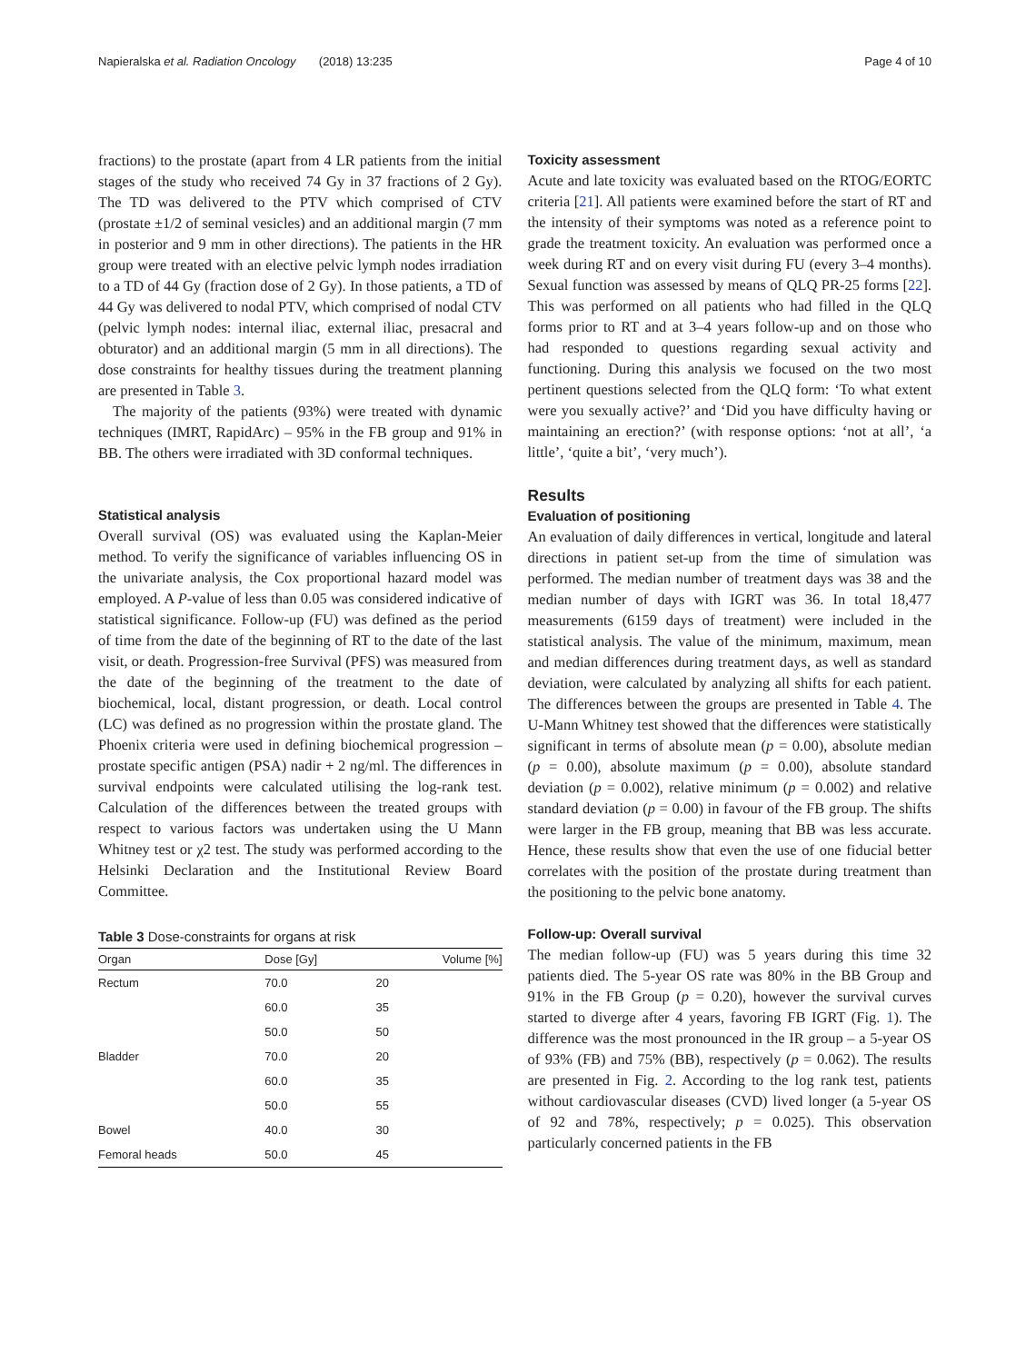Napieralska et al. Radiation Oncology (2018) 13:235 Page 4 of 10
fractions) to the prostate (apart from 4 LR patients from the initial stages of the study who received 74 Gy in 37 fractions of 2 Gy). The TD was delivered to the PTV which comprised of CTV (prostate ±1/2 of seminal vesicles) and an additional margin (7 mm in posterior and 9 mm in other directions). The patients in the HR group were treated with an elective pelvic lymph nodes irradiation to a TD of 44 Gy (fraction dose of 2 Gy). In those patients, a TD of 44 Gy was delivered to nodal PTV, which comprised of nodal CTV (pelvic lymph nodes: internal iliac, external iliac, presacral and obturator) and an additional margin (5 mm in all directions). The dose constraints for healthy tissues during the treatment planning are presented in Table 3.
The majority of the patients (93%) were treated with dynamic techniques (IMRT, RapidArc) – 95% in the FB group and 91% in BB. The others were irradiated with 3D conformal techniques.
Statistical analysis
Overall survival (OS) was evaluated using the Kaplan-Meier method. To verify the significance of variables influencing OS in the univariate analysis, the Cox proportional hazard model was employed. A P-value of less than 0.05 was considered indicative of statistical significance. Follow-up (FU) was defined as the period of time from the date of the beginning of RT to the date of the last visit, or death. Progression-free Survival (PFS) was measured from the date of the beginning of the treatment to the date of biochemical, local, distant progression, or death. Local control (LC) was defined as no progression within the prostate gland. The Phoenix criteria were used in defining biochemical progression – prostate specific antigen (PSA) nadir + 2 ng/ml. The differences in survival endpoints were calculated utilising the log-rank test. Calculation of the differences between the treated groups with respect to various factors was undertaken using the U Mann Whitney test or χ2 test. The study was performed according to the Helsinki Declaration and the Institutional Review Board Committee.
Table 3 Dose-constraints for organs at risk
| Organ | Dose [Gy] | Volume [%] |
| --- | --- | --- |
| Rectum | 70.0 | 20 |
| | 60.0 | 35 |
| | 50.0 | 50 |
| Bladder | 70.0 | 20 |
| | 60.0 | 35 |
| | 50.0 | 55 |
| Bowel | 40.0 | 30 |
| Femoral heads | 50.0 | 45 |
Toxicity assessment
Acute and late toxicity was evaluated based on the RTOG/EORTC criteria [21]. All patients were examined before the start of RT and the intensity of their symptoms was noted as a reference point to grade the treatment toxicity. An evaluation was performed once a week during RT and on every visit during FU (every 3–4 months). Sexual function was assessed by means of QLQ PR-25 forms [22]. This was performed on all patients who had filled in the QLQ forms prior to RT and at 3–4 years follow-up and on those who had responded to questions regarding sexual activity and functioning. During this analysis we focused on the two most pertinent questions selected from the QLQ form: ‘To what extent were you sexually active?’ and ‘Did you have difficulty having or maintaining an erection?’ (with response options: ‘not at all’, ‘a little’, ‘quite a bit’, ‘very much’).
Results
Evaluation of positioning
An evaluation of daily differences in vertical, longitude and lateral directions in patient set-up from the time of simulation was performed. The median number of treatment days was 38 and the median number of days with IGRT was 36. In total 18,477 measurements (6159 days of treatment) were included in the statistical analysis. The value of the minimum, maximum, mean and median differences during treatment days, as well as standard deviation, were calculated by analyzing all shifts for each patient. The differences between the groups are presented in Table 4. The U-Mann Whitney test showed that the differences were statistically significant in terms of absolute mean (p = 0.00), absolute median (p = 0.00), absolute maximum (p = 0.00), absolute standard deviation (p = 0.002), relative minimum (p = 0.002) and relative standard deviation (p = 0.00) in favour of the FB group. The shifts were larger in the FB group, meaning that BB was less accurate. Hence, these results show that even the use of one fiducial better correlates with the position of the prostate during treatment than the positioning to the pelvic bone anatomy.
Follow-up: Overall survival
The median follow-up (FU) was 5 years during this time 32 patients died. The 5-year OS rate was 80% in the BB Group and 91% in the FB Group (p = 0.20), however the survival curves started to diverge after 4 years, favoring FB IGRT (Fig. 1). The difference was the most pronounced in the IR group – a 5-year OS of 93% (FB) and 75% (BB), respectively (p = 0.062). The results are presented in Fig. 2. According to the log rank test, patients without cardiovascular diseases (CVD) lived longer (a 5-year OS of 92 and 78%, respectively; p = 0.025). This observation particularly concerned patients in the FB